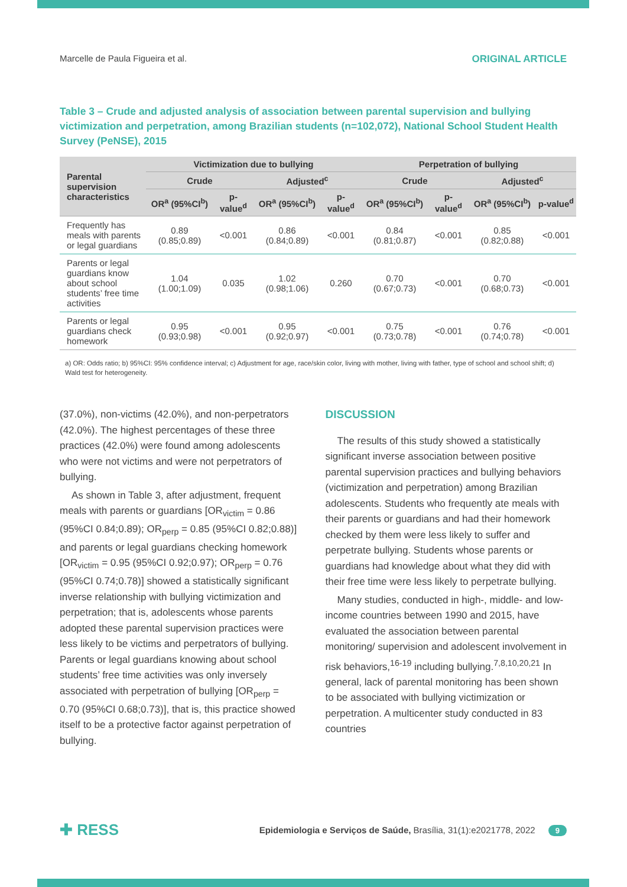Marcelle de Paula Figueira et al. ORIGINAL ARTICLE
Table 3 – Crude and adjusted analysis of association between parental supervision and bullying victimization and perpetration, among Brazilian students (n=102,072), National School Student Health Survey (PeNSE), 2015
| Parental supervision characteristics | Victimization due to bullying | | | | Perpetration of bullying | | | |
| --- | --- | --- | --- | --- | --- | --- | --- | --- |
| | Crude | | Adjusted<sup>c</sup> | | Crude | | Adjusted<sup>c</sup> | |
| | OR<sup>a</sup> (95%CI<sup>b</sup>) | p-value<sup>d</sup> | OR<sup>a</sup> (95%CI<sup>b</sup>) | p-value<sup>d</sup> | OR<sup>a</sup> (95%CI<sup>b</sup>) | p-value<sup>d</sup> | OR<sup>a</sup> (95%CI<sup>b</sup>) | p-value<sup>d</sup> |
| Frequently has meals with parents or legal guardians | 0.89 (0.85;0.89) | <0.001 | 0.86 (0.84;0.89) | <0.001 | 0.84 (0.81;0.87) | <0.001 | 0.85 (0.82;0.88) | <0.001 |
| Parents or legal guardians know about school students’ free time activities | 1.04 (1.00;1.09) | 0.035 | 1.02 (0.98;1.06) | 0.260 | 0.70 (0.67;0.73) | <0.001 | 0.70 (0.68;0.73) | <0.001 |
| Parents or legal guardians check homework | 0.95 (0.93;0.98) | <0.001 | 0.95 (0.92;0.97) | <0.001 | 0.75 (0.73;0.78) | <0.001 | 0.76 (0.74;0.78) | <0.001 |
a) OR: Odds ratio; b) 95%CI: 95% confidence interval; c) Adjustment for age, race/skin color, living with mother, living with father, type of school and school shift; d) Wald test for heterogeneity.
(37.0%), non-victims (42.0%), and non-perpetrators (42.0%). The highest percentages of these three practices (42.0%) were found among adolescents who were not victims and were not perpetrators of bullying.
As shown in Table 3, after adjustment, frequent meals with parents or guardians [OR<sub>victim</sub> = 0.86 (95%CI 0.84;0.89); OR<sub>perp</sub> = 0.85 (95%CI 0.82;0.88)] and parents or legal guardians checking homework [OR<sub>victim</sub> = 0.95 (95%CI 0.92;0.97); OR<sub>perp</sub> = 0.76 (95%CI 0.74;0.78)] showed a statistically significant inverse relationship with bullying victimization and perpetration; that is, adolescents whose parents adopted these parental supervision practices were less likely to be victims and perpetrators of bullying. Parents or legal guardians knowing about school students’ free time activities was only inversely associated with perpetration of bullying [OR<sub>perp</sub> = 0.70 (95%CI 0.68;0.73)], that is, this practice showed itself to be a protective factor against perpetration of bullying.
DISCUSSION
The results of this study showed a statistically significant inverse association between positive parental supervision practices and bullying behaviors (victimization and perpetration) among Brazilian adolescents. Students who frequently ate meals with their parents or guardians and had their homework checked by them were less likely to suffer and perpetrate bullying. Students whose parents or guardians had knowledge about what they did with their free time were less likely to perpetrate bullying.
Many studies, conducted in high-, middle- and low-income countries between 1990 and 2015, have evaluated the association between parental monitoring/ supervision and adolescent involvement in risk behaviors,<sup>16-19</sup> including bullying.<sup>7,8,10,20,21</sup> In general, lack of parental monitoring has been shown to be associated with bullying victimization or perpetration. A multicenter study conducted in 83 countries
✚ RESS Epidemiologia e Serviços de Saúde, Brasília, 31(1):e2021778, 2022 9